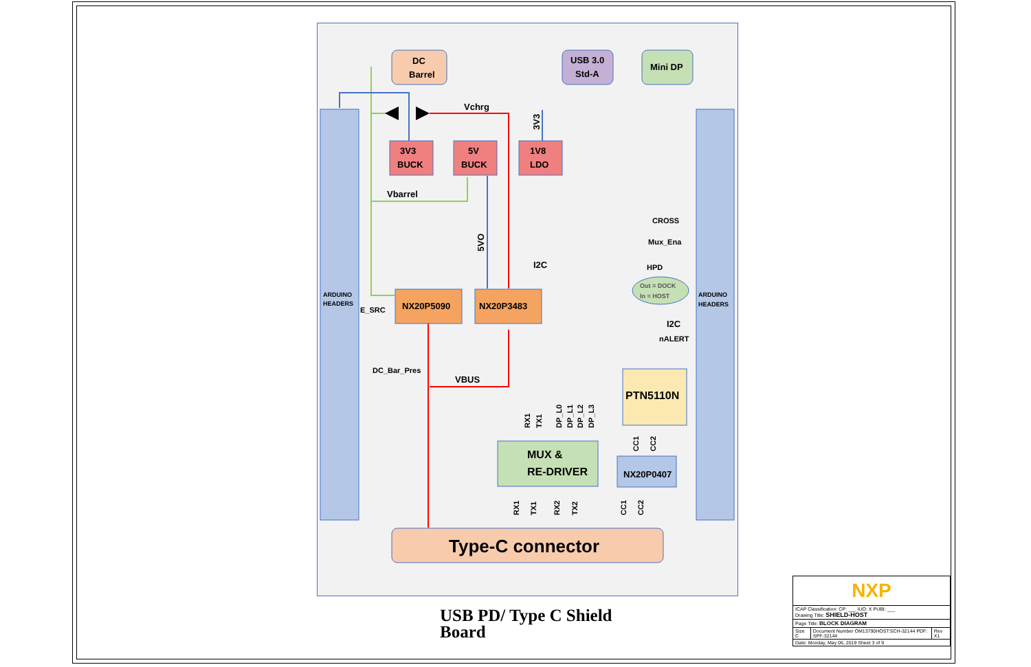ARDUINO
HEADERS
ARDUINO
HEADERS
DC
Barrel
USB 3.0
Std-A
Mini DP
3V3
BUCK
5V
BUCK
1V8
LDO
NX20P5090
NX20P3483
PTN5110N
NX20P0407
MUX &
RE-DRIVER
Type-C connector
Vchrg
Vbarrel
I2C
CROSS
Mux_Ena
HPD
Out = DOCK
In = HOST
I2C
nALERT
E_SRC
DC_Bar_Pres
VBUS
3V3
5VO
RX1
TX1
DP_L0
DP_L1
DP_L2
DP_L3
CC1
CC2
RX1
TX1
RX2
TX2
CC1
CC2
USB PD/ Type C Shield
Board
| NXP | | |
| ICAP Classification: CP: ___ IUO: X PUBI: ___ Drawing Title: SHIELD-HOST | | |
| Page Title: BLOCK DIAGRAM | | |
| Size C | Document Number OM13790HOST:SCH-32144 PDF: SPF-32144 | Rev X1 |
| Date: Monday, May 06, 2019 Sheet 3 of 9 | | |